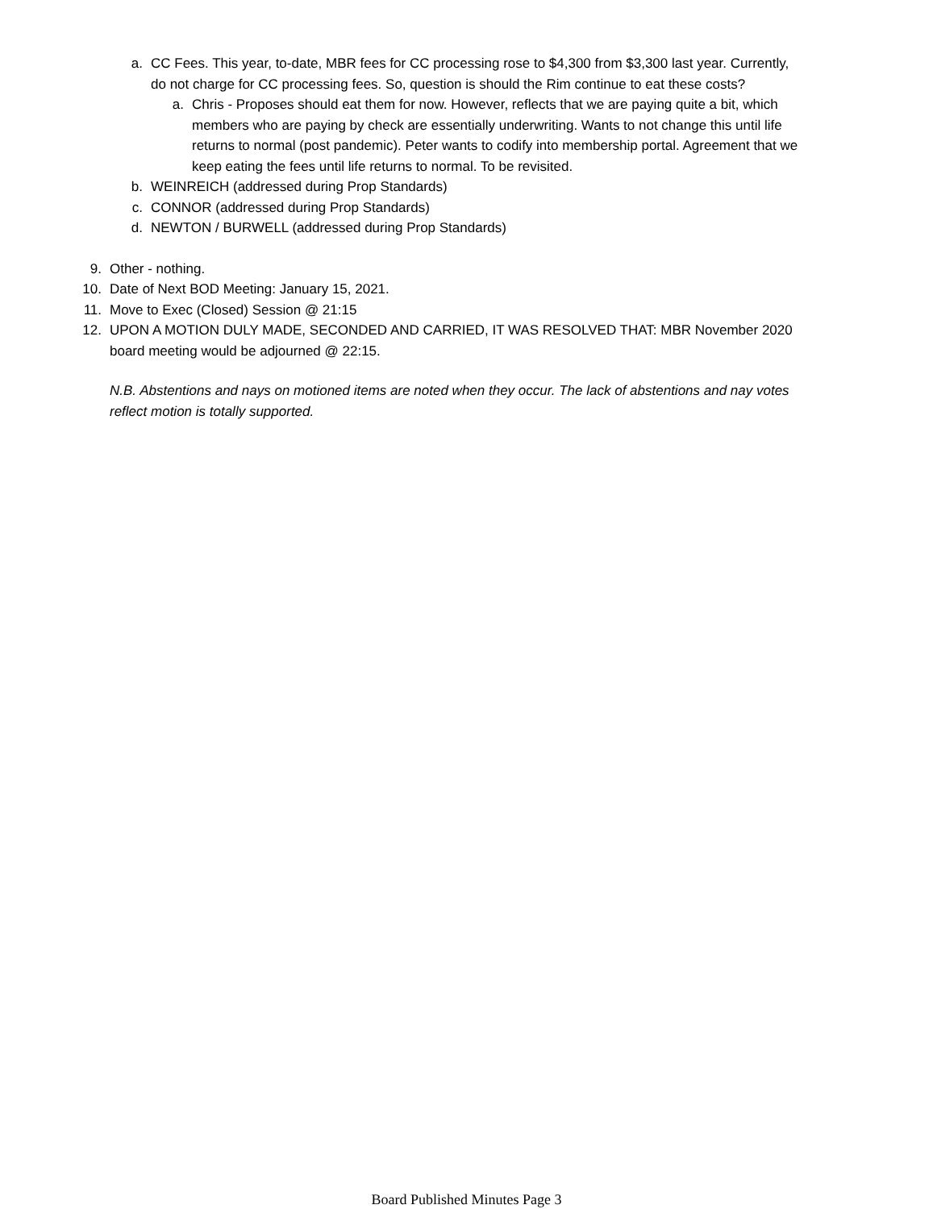a. CC Fees. This year, to-date, MBR fees for CC processing rose to $4,300 from $3,300 last year. Currently, do not charge for CC processing fees. So, question is should the Rim continue to eat these costs?
a. Chris - Proposes should eat them for now. However, reflects that we are paying quite a bit, which members who are paying by check are essentially underwriting. Wants to not change this until life returns to normal (post pandemic). Peter wants to codify into membership portal. Agreement that we keep eating the fees until life returns to normal. To be revisited.
b. WEINREICH (addressed during Prop Standards)
c. CONNOR (addressed during Prop Standards)
d. NEWTON / BURWELL (addressed during Prop Standards)
9. Other - nothing.
10. Date of Next BOD Meeting: January 15, 2021.
11. Move to Exec (Closed) Session @ 21:15
12. UPON A MOTION DULY MADE, SECONDED AND CARRIED, IT WAS RESOLVED THAT: MBR November 2020 board meeting would be adjourned @ 22:15.
N.B. Abstentions and nays on motioned items are noted when they occur. The lack of abstentions and nay votes reflect motion is totally supported.
Board Published Minutes Page 3